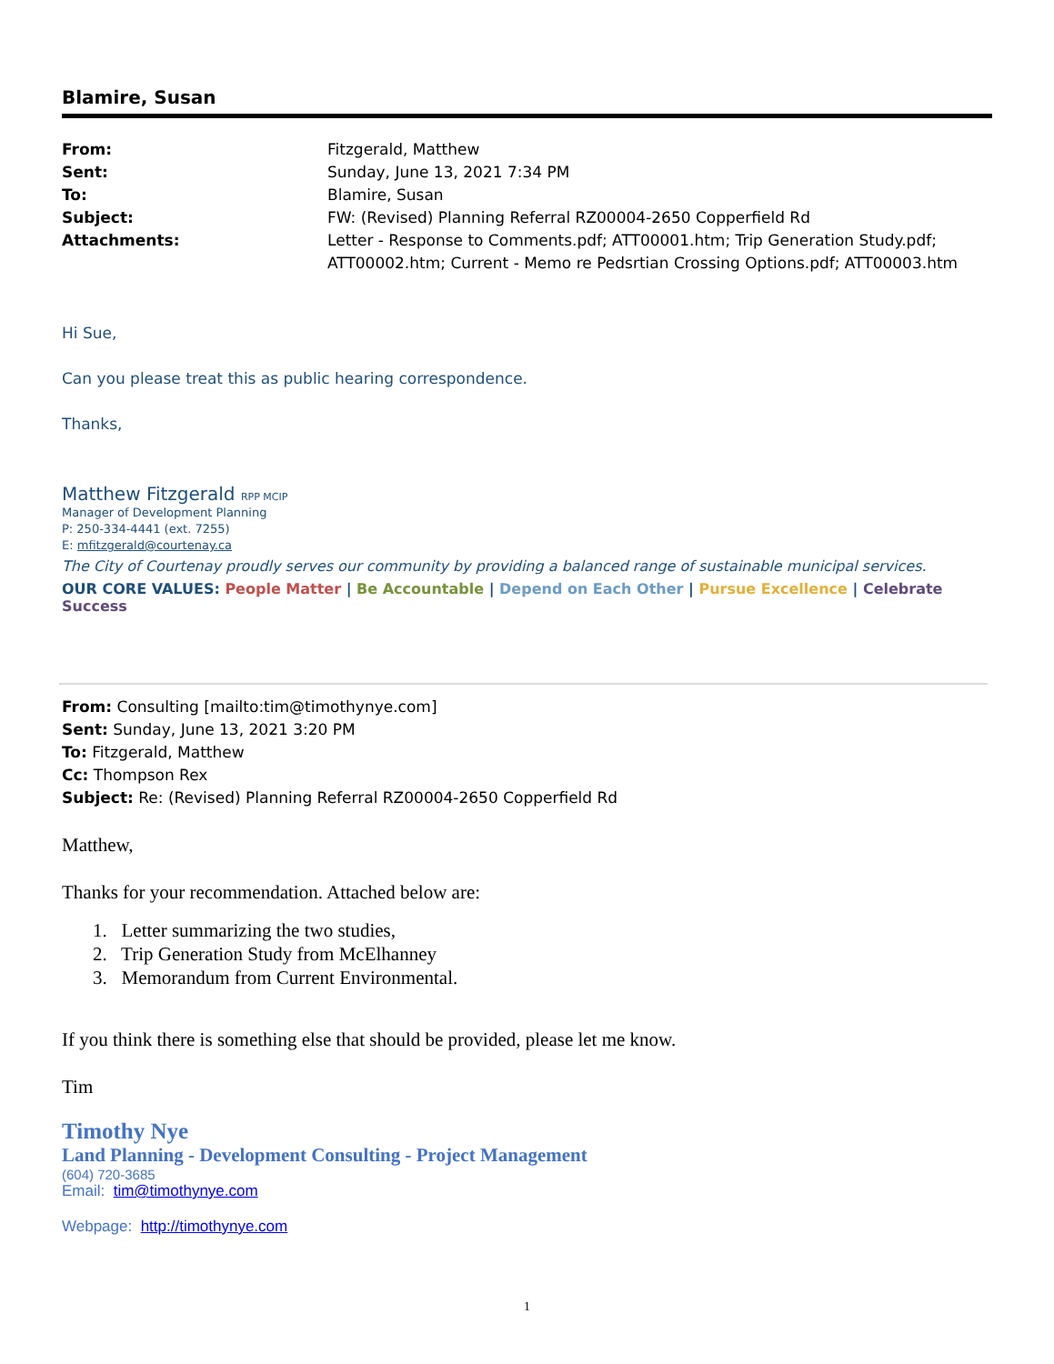Blamire, Susan
From: Fitzgerald, Matthew
Sent: Sunday, June 13, 2021 7:34 PM
To: Blamire, Susan
Subject: FW: (Revised) Planning Referral RZ00004-2650 Copperfield Rd
Attachments: Letter - Response to Comments.pdf; ATT00001.htm; Trip Generation Study.pdf; ATT00002.htm; Current - Memo re Pedsrtian Crossing Options.pdf; ATT00003.htm
Hi Sue,
Can you please treat this as public hearing correspondence.
Thanks,
Matthew Fitzgerald RPP MCIP
Manager of Development Planning
P: 250-334-4441 (ext. 7255)
E: mfitzgerald@courtenay.ca
The City of Courtenay proudly serves our community by providing a balanced range of sustainable municipal services.
OUR CORE VALUES: People Matter | Be Accountable | Depend on Each Other | Pursue Excellence | Celebrate Success
From: Consulting [mailto:tim@timothynye.com]
Sent: Sunday, June 13, 2021 3:20 PM
To: Fitzgerald, Matthew
Cc: Thompson Rex
Subject: Re: (Revised) Planning Referral RZ00004-2650 Copperfield Rd
Matthew,
Thanks for your recommendation. Attached below are:
1. Letter summarizing the two studies,
2. Trip Generation Study from McElhanney
3. Memorandum from Current Environmental.
If you think there is something else that should be provided, please let me know.
Tim
Timothy Nye
Land Planning - Development Consulting - Project Management
(604) 720-3685
Email: tim@timothynye.com
Webpage: http://timothynye.com
1